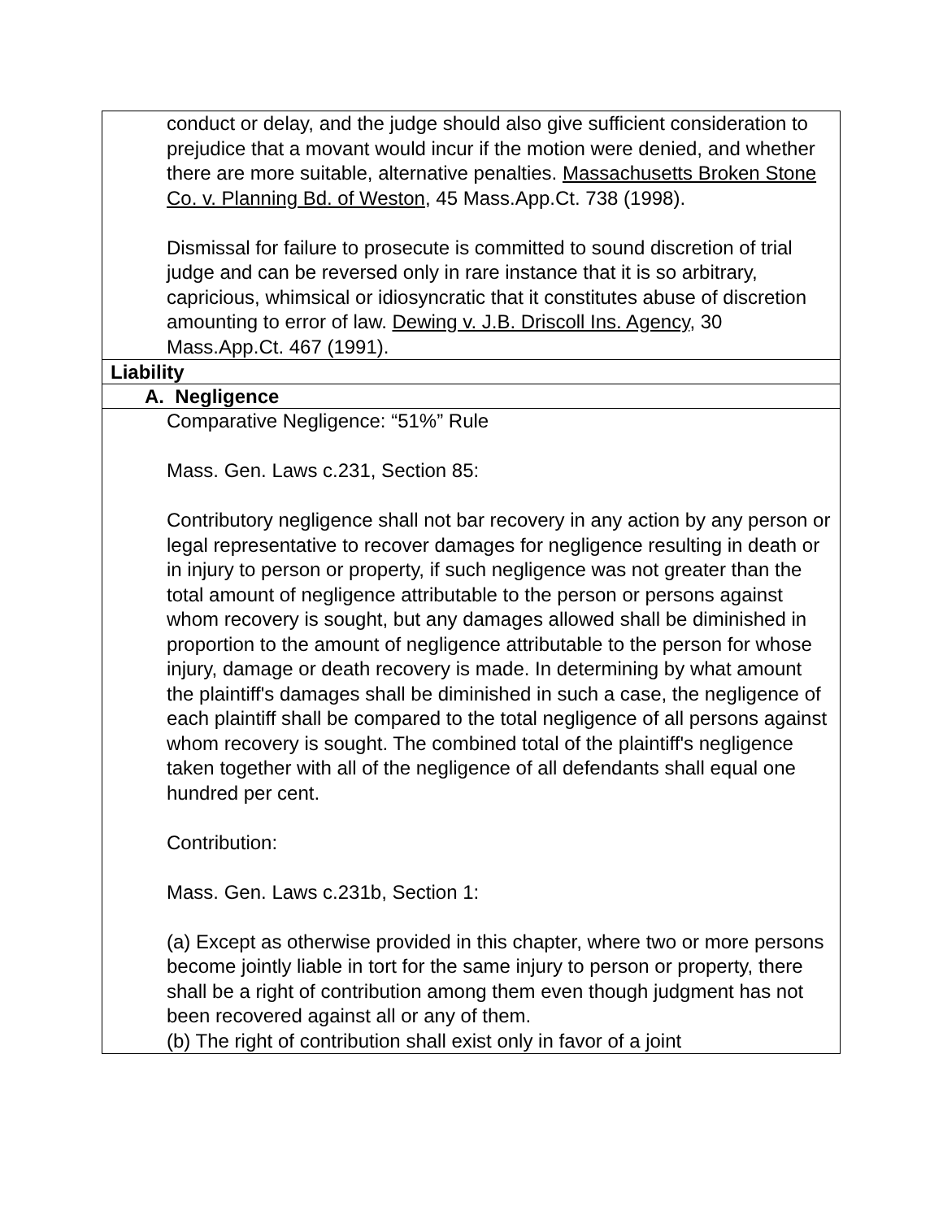| conduct or delay, and the judge should also give sufficient consideration to prejudice that a movant would incur if the motion were denied, and whether there are more suitable, alternative penalties. Massachusetts Broken Stone Co. v. Planning Bd. of Weston , 45 Mass.App.Ct. 738 (1998). Dismissal for failure to prosecute is committed to sound discretion of trial judge and can be reversed only in rare instance that it is so arbitrary, capricious, whimsical or idiosyncratic that it constitutes abuse of discretion amounting to error of law. Dewing v. J.B. Driscoll Ins. Agency , 30 Mass.App.Ct. 467 (1991). |
| Liability |
| A. Negligence |
| Comparative Negligence: “51%” Rule Mass. Gen. Laws c.231, Section 85: Contributory negligence shall not bar recovery in any action by any person or legal representative to recover damages for negligence resulting in death or in injury to person or property, if such negligence was not greater than the total amount of negligence attributable to the person or persons against whom recovery is sought, but any damages allowed shall be diminished in proportion to the amount of negligence attributable to the person for whose injury, damage or death recovery is made. In determining by what amount the plaintiff's damages shall be diminished in such a case, the negligence of each plaintiff shall be compared to the total negligence of all persons against whom recovery is sought. The combined total of the plaintiff's negligence taken together with all of the negligence of all defendants shall equal one hundred per cent. Contribution: Mass. Gen. Laws c.231b, Section 1: (a) Except as otherwise provided in this chapter, where two or more persons become jointly liable in tort for the same injury to person or property, there shall be a right of contribution among them even though judgment has not been recovered against all or any of them. (b) The right of contribution shall exist only in favor of a joint |